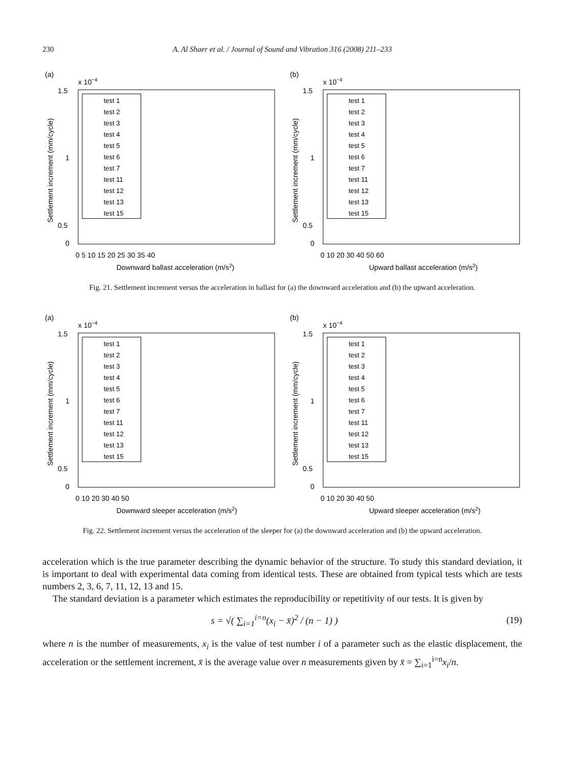230 A. Al Shaer et al. / Journal of Sound and Vibration 316 (2008) 211–233
(a)
x 10−4
1.5
1
0.5
0
0 5 10 15 20 25 30 35 40
Downward ballast acceleration (m/s2)
Settlement increment (mm/cycle)
test 1
test 2
test 3
test 4
test 5
test 6
test 7
test 11
test 12
test 13
test 15
(b)
x 10−4
1.5
1
0.5
0
0 10 20 30 40 50 60
Upward ballast acceleration (m/s2)
Settlement increment (mm/cycle)
test 1
test 2
test 3
test 4
test 5
test 6
test 7
test 11
test 12
test 13
test 15
Fig. 21. Settlement increment versus the acceleration in ballast for (a) the downward acceleration and (b) the upward acceleration.
(a)
x 10−4
1.5
1
0.5
0
0 10 20 30 40 50
Downward sleeper acceleration (m/s2)
Settlement increment (mm/cycle)
test 1
test 2
test 3
test 4
test 5
test 6
test 7
test 11
test 12
test 13
test 15
(b)
x 10−4
1.5
1
0.5
0
0 10 20 30 40 50
Upward sleeper acceleration (m/s2)
Settlement increment (mm/cycle)
test 1
test 2
test 3
test 4
test 5
test 6
test 7
test 11
test 12
test 13
test 15
Fig. 22. Settlement increment versus the acceleration of the sleeper for (a) the downward acceleration and (b) the upward acceleration.
acceleration which is the true parameter describing the dynamic behavior of the structure. To study this standard deviation, it is important to deal with experimental data coming from identical tests. These are obtained from typical tests which are tests numbers 2, 3, 6, 7, 11, 12, 13 and 15.
The standard deviation is a parameter which estimates the reproducibility or repetitivity of our tests. It is given by
s = √( ∑<sub>i=1</sub><sup>i=n</sup>(x<sub>i</sub> − x̄)<sup>2</sup> / (n − 1) ) (19)
where n is the number of measurements, x<sub>i</sub> is the value of test number i of a parameter such as the elastic displacement, the acceleration or the settlement increment, x̄ is the average value over n measurements given by x̄ = ∑<sub>i=1</sub><sup>i=n</sup>x<sub>i</sub>/n.